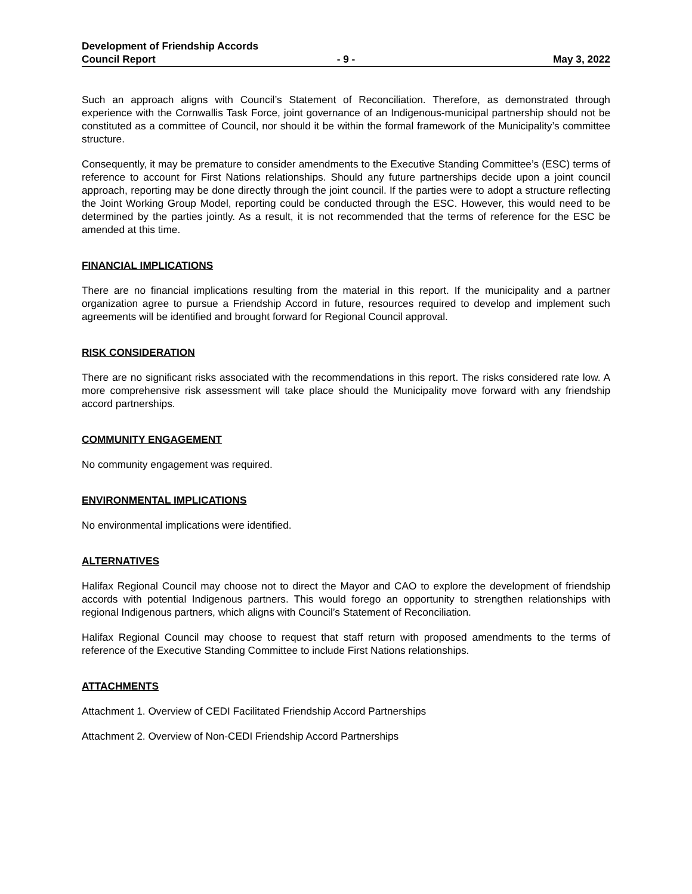Development of Friendship Accords
Council Report - 9 - May 3, 2022
Such an approach aligns with Council’s Statement of Reconciliation. Therefore, as demonstrated through experience with the Cornwallis Task Force, joint governance of an Indigenous-municipal partnership should not be constituted as a committee of Council, nor should it be within the formal framework of the Municipality’s committee structure.
Consequently, it may be premature to consider amendments to the Executive Standing Committee’s (ESC) terms of reference to account for First Nations relationships. Should any future partnerships decide upon a joint council approach, reporting may be done directly through the joint council. If the parties were to adopt a structure reflecting the Joint Working Group Model, reporting could be conducted through the ESC. However, this would need to be determined by the parties jointly. As a result, it is not recommended that the terms of reference for the ESC be amended at this time.
FINANCIAL IMPLICATIONS
There are no financial implications resulting from the material in this report. If the municipality and a partner organization agree to pursue a Friendship Accord in future, resources required to develop and implement such agreements will be identified and brought forward for Regional Council approval.
RISK CONSIDERATION
There are no significant risks associated with the recommendations in this report. The risks considered rate low. A more comprehensive risk assessment will take place should the Municipality move forward with any friendship accord partnerships.
COMMUNITY ENGAGEMENT
No community engagement was required.
ENVIRONMENTAL IMPLICATIONS
No environmental implications were identified.
ALTERNATIVES
Halifax Regional Council may choose not to direct the Mayor and CAO to explore the development of friendship accords with potential Indigenous partners. This would forego an opportunity to strengthen relationships with regional Indigenous partners, which aligns with Council’s Statement of Reconciliation.
Halifax Regional Council may choose to request that staff return with proposed amendments to the terms of reference of the Executive Standing Committee to include First Nations relationships.
ATTACHMENTS
Attachment 1. Overview of CEDI Facilitated Friendship Accord Partnerships
Attachment 2. Overview of Non-CEDI Friendship Accord Partnerships